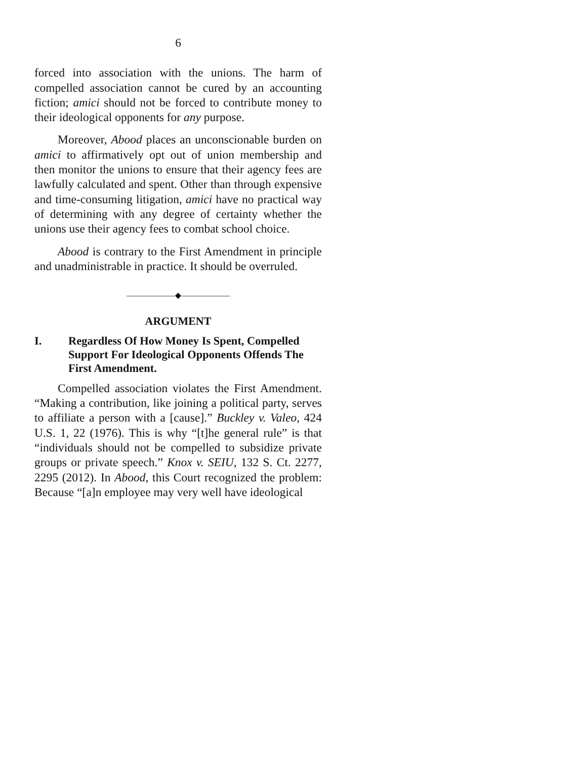6
forced into association with the unions. The harm of compelled association cannot be cured by an accounting fiction; amici should not be forced to contribute money to their ideological opponents for any purpose.
Moreover, Abood places an unconscionable burden on amici to affirmatively opt out of union membership and then monitor the unions to ensure that their agency fees are lawfully calculated and spent. Other than through expensive and time-consuming litigation, amici have no practical way of determining with any degree of certainty whether the unions use their agency fees to combat school choice.
Abood is contrary to the First Amendment in principle and unadministrable in practice. It should be overruled.
——————◆——————
ARGUMENT
I. Regardless Of How Money Is Spent, Compelled Support For Ideological Opponents Offends The First Amendment.
Compelled association violates the First Amendment. “Making a contribution, like joining a political party, serves to affiliate a person with a [cause].” Buckley v. Valeo, 424 U.S. 1, 22 (1976). This is why “[t]he general rule” is that “individuals should not be compelled to subsidize private groups or private speech.” Knox v. SEIU, 132 S. Ct. 2277, 2295 (2012). In Abood, this Court recognized the problem: Because “[a]n employee may very well have ideological